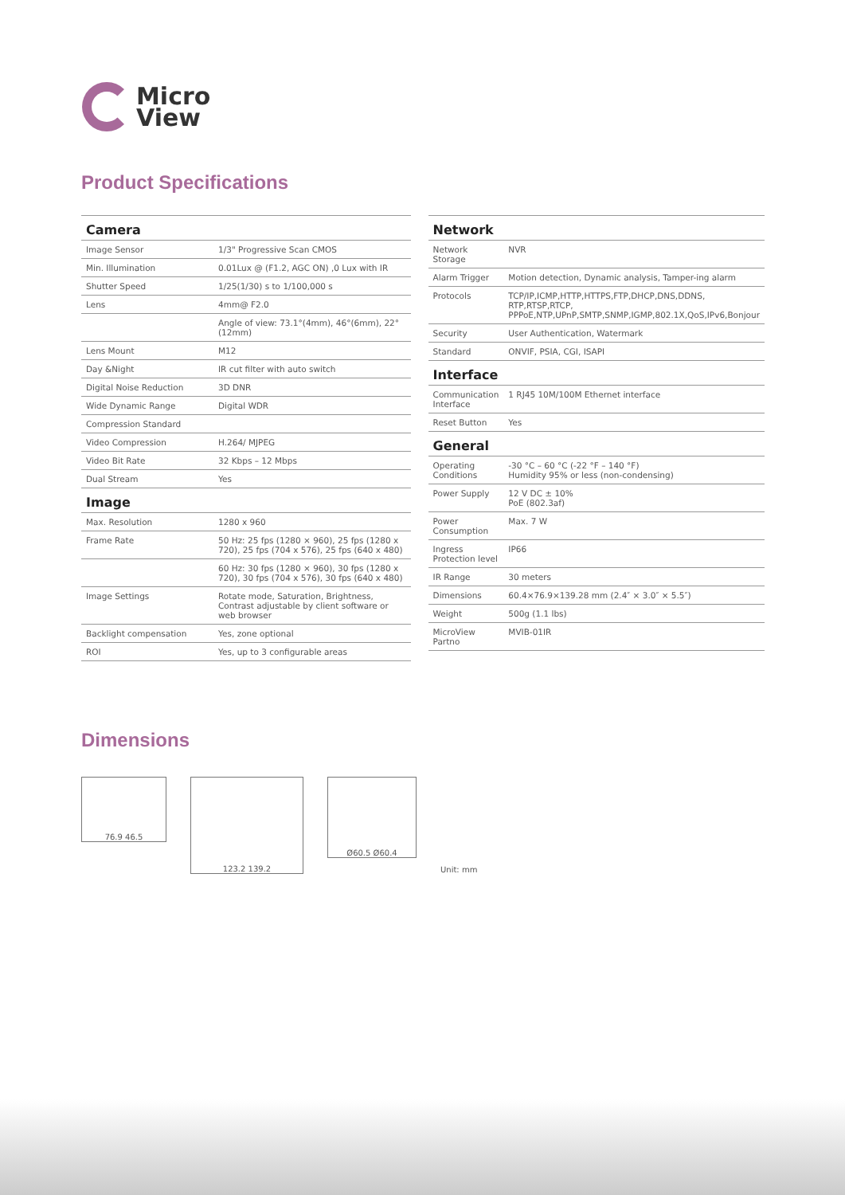Micro
View
Product Specifications
| Camera | |
| --- | --- |
| Image Sensor | 1/3" Progressive Scan CMOS |
| Min. Illumination | 0.01Lux @ (F1.2, AGC ON) ,0 Lux with IR |
| Shutter Speed | 1/25(1/30) s to 1/100,000 s |
| Lens | 4mm@ F2.0 |
| | Angle of view: 73.1°(4mm), 46°(6mm), 22°(12mm) |
| Lens Mount | M12 |
| Day &Night | IR cut filter with auto switch |
| Digital Noise Reduction | 3D DNR |
| Wide Dynamic Range | Digital WDR |
| Compression Standard | |
| Video Compression | H.264/ MJPEG |
| Video Bit Rate | 32 Kbps – 12 Mbps |
| Dual Stream | Yes |
| Image | |
| Max. Resolution | 1280 x 960 |
| Frame Rate | 50 Hz: 25 fps (1280 × 960), 25 fps (1280 x 720), 25 fps (704 x 576), 25 fps (640 x 480) |
| | 60 Hz: 30 fps (1280 × 960), 30 fps (1280 x 720), 30 fps (704 x 576), 30 fps (640 x 480) |
| Image Settings | Rotate mode, Saturation, Brightness, Contrast adjustable by client software or web browser |
| Backlight compensation | Yes, zone optional |
| ROI | Yes, up to 3 configurable areas |
| Network | |
| --- | --- |
| Network Storage | NVR |
| Alarm Trigger | Motion detection, Dynamic analysis, Tamper-ing alarm |
| Protocols | TCP/IP,ICMP,HTTP,HTTPS,FTP,DHCP,DNS,DDNS, RTP,RTSP,RTCP, PPPoE,NTP,UPnP,SMTP,SNMP,IGMP,802.1X,QoS,IPv6,Bonjour |
| Security | User Authentication, Watermark |
| Standard | ONVIF, PSIA, CGI, ISAPI |
| Interface | |
| Communication Interface | 1 RJ45 10M/100M Ethernet interface |
| Reset Button | Yes |
| General | |
| Operating Conditions | -30 °C – 60 °C (-22 °F – 140 °F) Humidity 95% or less (non-condensing) |
| Power Supply | 12 V DC ± 10% PoE (802.3af) |
| Power Consumption | Max. 7 W |
| Ingress Protection level | IP66 |
| IR Range | 30 meters |
| Dimensions | 60.4×76.9×139.28 mm (2.4″ × 3.0″ × 5.5″) |
| Weight | 500g (1.1 lbs) |
| MicroView Partno | MVIB-01IR |
Dimensions
76.9 46.5
123.2 139.2
Ø60.5 Ø60.4
Unit: mm